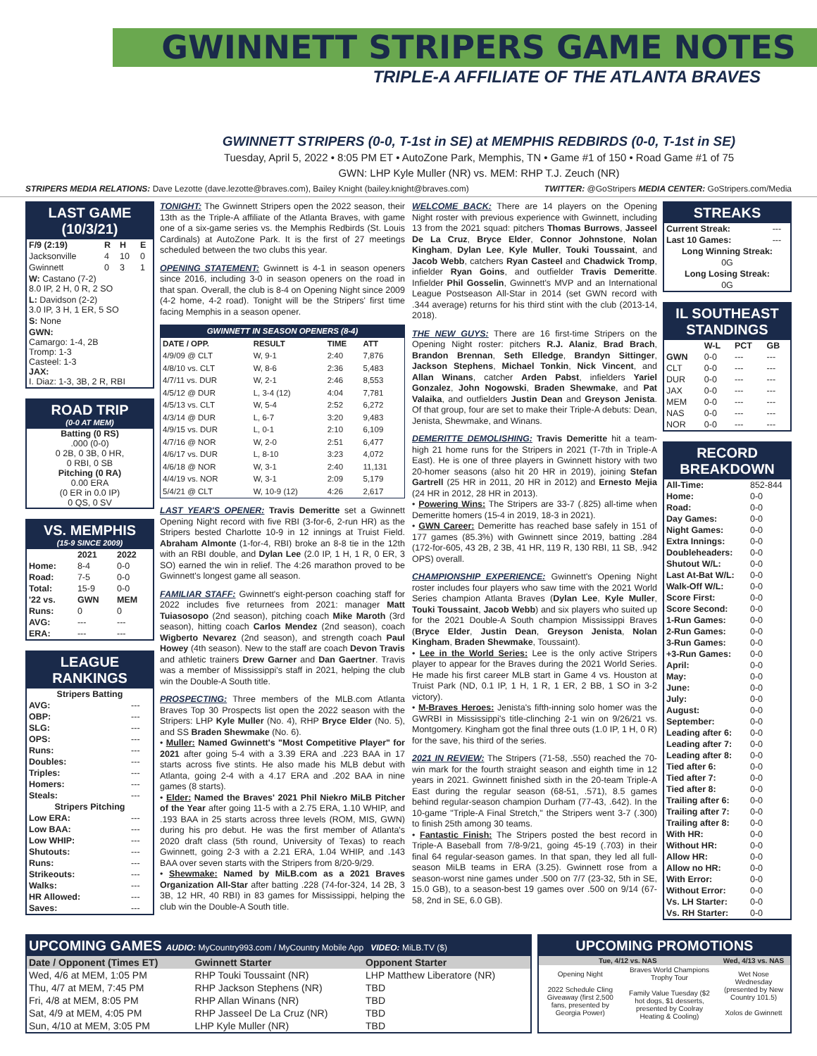GWINNETT STRIPERS GAME NOTES
TRIPLE-A AFFILIATE OF THE ATLANTA BRAVES
GWINNETT STRIPERS (0-0, T-1st in SE) at MEMPHIS REDBIRDS (0-0, T-1st in SE)
Tuesday, April 5, 2022 • 8:05 PM ET • AutoZone Park, Memphis, TN • Game #1 of 150 • Road Game #1 of 75
GWN: LHP Kyle Muller (NR) vs. MEM: RHP T.J. Zeuch (NR)
STRIPERS MEDIA RELATIONS: Dave Lezotte (dave.lezotte@braves.com), Bailey Knight (bailey.knight@braves.com) TWITTER: @GoStripers MEDIA CENTER: GoStripers.com/Media
LAST GAME (10/3/21)
| F/9 (2:19) | R | H | E |
| --- | --- | --- | --- |
| Jacksonville | 4 | 10 | 0 |
| Gwinnett | 0 | 3 | 1 |
| W: Castano (7-2) 8.0 IP, 2 H, 0 R, 2 SO | | | |
| L: Davidson (2-2) 3.0 IP, 3 H, 1 ER, 5 SO | | | |
| S: None | | | |
| GWN: Camargo: 1-4, 2B Tromp: 1-3 Casteel: 1-3 JAX: I. Diaz: 1-3, 3B, 2 R, RBI | | | |
ROAD TRIP
(0-0 AT MEM)
Batting (0 RS)
.000 (0-0)
0 2B, 0 3B, 0 HR,
0 RBI, 0 SB
Pitching (0 RA)
0.00 ERA
(0 ER in 0.0 IP)
0 QS, 0 SV
VS. MEMPHIS
(15-9 SINCE 2009)
| | 2021 | 2022 |
| --- | --- | --- |
| Home: | 8-4 | 0-0 |
| Road: | 7-5 | 0-0 |
| Total: | 15-9 | 0-0 |
| '22 vs. | GWN | MEM |
| Runs: | 0 | 0 |
| AVG: | --- | --- |
| ERA: | --- | --- |
LEAGUE RANKINGS
| Stripers Batting | |
| --- | --- |
| AVG: | --- |
| OBP: | --- |
| SLG: | --- |
| OPS: | --- |
| Runs: | --- |
| Doubles: | --- |
| Triples: | --- |
| Homers: | --- |
| Steals: | --- |
| Stripers Pitching | |
| Low ERA: | --- |
| Low BAA: | --- |
| Low WHIP: | --- |
| Shutouts: | --- |
| Runs: | --- |
| Strikeouts: | --- |
| Walks: | --- |
| HR Allowed: | --- |
| Saves: | --- |
TONIGHT: The Gwinnett Stripers open the 2022 season, their 13th as the Triple-A affiliate of the Atlanta Braves, with game one of a six-game series vs. the Memphis Redbirds (St. Louis Cardinals) at AutoZone Park. It is the first of 27 meetings scheduled between the two clubs this year.
OPENING STATEMENT: Gwinnett is 4-1 in season openers since 2016, including 3-0 in season openers on the road in that span. Overall, the club is 8-4 on Opening Night since 2009 (4-2 home, 4-2 road). Tonight will be the Stripers' first time facing Memphis in a season opener.
| GWINNETT IN SEASON OPENERS (8-4) | | | |
| --- | --- | --- | --- |
| DATE / OPP. | RESULT | TIME | ATT |
| 4/9/09 @ CLT | W, 9-1 | 2:40 | 7,876 |
| 4/8/10 vs. CLT | W, 8-6 | 2:36 | 5,483 |
| 4/7/11 vs. DUR | W, 2-1 | 2:46 | 8,553 |
| 4/5/12 @ DUR | L, 3-4 (12) | 4:04 | 7,781 |
| 4/5/13 vs. CLT | W, 5-4 | 2:52 | 6,272 |
| 4/3/14 @ DUR | L, 6-7 | 3:20 | 9,483 |
| 4/9/15 vs. DUR | L, 0-1 | 2:10 | 6,109 |
| 4/7/16 @ NOR | W, 2-0 | 2:51 | 6,477 |
| 4/6/17 vs. DUR | L, 8-10 | 3:23 | 4,072 |
| 4/6/18 @ NOR | W, 3-1 | 2:40 | 11,131 |
| 4/4/19 vs. NOR | W, 3-1 | 2:09 | 5,179 |
| 5/4/21 @ CLT | W, 10-9 (12) | 4:26 | 2,617 |
LAST YEAR'S OPENER: Travis Demeritte set a Gwinnett Opening Night record with five RBI (3-for-6, 2-run HR) as the Stripers bested Charlotte 10-9 in 12 innings at Truist Field. Abraham Almonte (1-for-4, RBI) broke an 8-8 tie in the 12th with an RBI double, and Dylan Lee (2.0 IP, 1 H, 1 R, 0 ER, 3 SO) earned the win in relief. The 4:26 marathon proved to be Gwinnett's longest game all season.
FAMILIAR STAFF: Gwinnett's eight-person coaching staff for 2022 includes five returnees from 2021: manager Matt Tuiasosopo (2nd season), pitching coach Mike Maroth (3rd season), hitting coach Carlos Mendez (2nd season), coach Wigberto Nevarez (2nd season), and strength coach Paul Howey (4th season). New to the staff are coach Devon Travis and athletic trainers Drew Garner and Dan Gaertner. Travis was a member of Mississippi's staff in 2021, helping the club win the Double-A South title.
PROSPECTING: Three members of the MLB.com Atlanta Braves Top 30 Prospects list open the 2022 season with the Stripers: LHP Kyle Muller (No. 4), RHP Bryce Elder (No. 5), and SS Braden Shewmake (No. 6).
• Muller: Named Gwinnett's "Most Competitive Player" for 2021 after going 5-4 with a 3.39 ERA and .223 BAA in 17 starts across five stints. He also made his MLB debut with Atlanta, going 2-4 with a 4.17 ERA and .202 BAA in nine games (8 starts).
• Elder: Named the Braves' 2021 Phil Niekro MiLB Pitcher of the Year after going 11-5 with a 2.75 ERA, 1.10 WHIP, and .193 BAA in 25 starts across three levels (ROM, MIS, GWN) during his pro debut. He was the first member of Atlanta's 2020 draft class (5th round, University of Texas) to reach Gwinnett, going 2-3 with a 2.21 ERA, 1.04 WHIP, and .143 BAA over seven starts with the Stripers from 8/20-9/29.
• Shewmake: Named by MiLB.com as a 2021 Braves Organization All-Star after batting .228 (74-for-324, 14 2B, 3 3B, 12 HR, 40 RBI) in 83 games for Mississippi, helping the club win the Double-A South title.
WELCOME BACK: There are 14 players on the Opening Night roster with previous experience with Gwinnett, including 13 from the 2021 squad: pitchers Thomas Burrows, Jasseel De La Cruz, Bryce Elder, Connor Johnstone, Nolan Kingham, Dylan Lee, Kyle Muller, Touki Toussaint, and Jacob Webb, catchers Ryan Casteel and Chadwick Tromp, infielder Ryan Goins, and outfielder Travis Demeritte. Infielder Phil Gosselin, Gwinnett's MVP and an International League Postseason All-Star in 2014 (set GWN record with .344 average) returns for his third stint with the club (2013-14, 2018).
THE NEW GUYS: There are 16 first-time Stripers on the Opening Night roster: pitchers R.J. Alaniz, Brad Brach, Brandon Brennan, Seth Elledge, Brandyn Sittinger, Jackson Stephens, Michael Tonkin, Nick Vincent, and Allan Winans, catcher Arden Pabst, infielders Yariel Gonzalez, John Nogowski, Braden Shewmake, and Pat Valaika, and outfielders Justin Dean and Greyson Jenista. Of that group, four are set to make their Triple-A debuts: Dean, Jenista, Shewmake, and Winans.
DEMERITTE DEMOLISHING: Travis Demeritte hit a team-high 21 home runs for the Stripers in 2021 (T-7th in Triple-A East). He is one of three players in Gwinnett history with two 20-homer seasons (also hit 20 HR in 2019), joining Stefan Gartrell (25 HR in 2011, 20 HR in 2012) and Ernesto Mejia (24 HR in 2012, 28 HR in 2013).
• Powering Wins: The Stripers are 33-7 (.825) all-time when Demeritte homers (15-4 in 2019, 18-3 in 2021).
• GWN Career: Demeritte has reached base safely in 151 of 177 games (85.3%) with Gwinnett since 2019, batting .284 (172-for-605, 43 2B, 2 3B, 41 HR, 119 R, 130 RBI, 11 SB, .942 OPS) overall.
CHAMPIONSHIP EXPERIENCE: Gwinnett's Opening Night roster includes four players who saw time with the 2021 World Series champion Atlanta Braves (Dylan Lee, Kyle Muller, Touki Toussaint, Jacob Webb) and six players who suited up for the 2021 Double-A South champion Mississippi Braves (Bryce Elder, Justin Dean, Greyson Jenista, Nolan Kingham, Braden Shewmake, Toussaint).
• Lee in the World Series: Lee is the only active Stripers player to appear for the Braves during the 2021 World Series. He made his first career MLB start in Game 4 vs. Houston at Truist Park (ND, 0.1 IP, 1 H, 1 R, 1 ER, 2 BB, 1 SO in 3-2 victory).
• M-Braves Heroes: Jenista's fifth-inning solo homer was the GWRBI in Mississippi's title-clinching 2-1 win on 9/26/21 vs. Montgomery. Kingham got the final three outs (1.0 IP, 1 H, 0 R) for the save, his third of the series.
2021 IN REVIEW: The Stripers (71-58, .550) reached the 70-win mark for the fourth straight season and eighth time in 12 years in 2021. Gwinnett finished sixth in the 20-team Triple-A East during the regular season (68-51, .571), 8.5 games behind regular-season champion Durham (77-43, .642). In the 10-game "Triple-A Final Stretch," the Stripers went 3-7 (.300) to finish 25th among 30 teams.
• Fantastic Finish: The Stripers posted the best record in Triple-A Baseball from 7/8-9/21, going 45-19 (.703) in their final 64 regular-season games. In that span, they led all full-season MiLB teams in ERA (3.25). Gwinnett rose from a season-worst nine games under .500 on 7/7 (23-32, 5th in SE, 15.0 GB), to a season-best 19 games over .500 on 9/14 (67-58, 2nd in SE, 6.0 GB).
STREAKS
| Current Streak: | --- |
| Last 10 Games: | --- |
| Long Winning Streak: | |
| 0G | |
| Long Losing Streak: | |
| 0G | |
IL SOUTHEAST STANDINGS
| | W-L | PCT | GB |
| --- | --- | --- | --- |
| GWN | 0-0 | --- | --- |
| CLT | 0-0 | --- | --- |
| DUR | 0-0 | --- | --- |
| JAX | 0-0 | --- | --- |
| MEM | 0-0 | --- | --- |
| NAS | 0-0 | --- | --- |
| NOR | 0-0 | --- | --- |
RECORD BREAKDOWN
| All-Time: | 852-844 |
| Home: | 0-0 |
| Road: | 0-0 |
| Day Games: | 0-0 |
| Night Games: | 0-0 |
| Extra Innings: | 0-0 |
| Doubleheaders: | 0-0 |
| Shutout W/L: | 0-0 |
| Last At-Bat W/L: | 0-0 |
| Walk-Off W/L: | 0-0 |
| Score First: | 0-0 |
| Score Second: | 0-0 |
| 1-Run Games: | 0-0 |
| 2-Run Games: | 0-0 |
| 3-Run Games: | 0-0 |
| +3-Run Games: | 0-0 |
| April: | 0-0 |
| May: | 0-0 |
| June: | 0-0 |
| July: | 0-0 |
| August: | 0-0 |
| September: | 0-0 |
| Leading after 6: | 0-0 |
| Leading after 7: | 0-0 |
| Leading after 8: | 0-0 |
| Tied after 6: | 0-0 |
| Tied after 7: | 0-0 |
| Tied after 8: | 0-0 |
| Trailing after 6: | 0-0 |
| Trailing after 7: | 0-0 |
| Trailing after 8: | 0-0 |
| With HR: | 0-0 |
| Without HR: | 0-0 |
| Allow HR: | 0-0 |
| Allow no HR: | 0-0 |
| With Error: | 0-0 |
| Without Error: | 0-0 |
| Vs. LH Starter: | 0-0 |
| Vs. RH Starter: | 0-0 |
UPCOMING GAMES AUDIO: MyCountry993.com / MyCountry Mobile App VIDEO: MiLB.TV ($)
| Date / Opponent (Times ET) | Gwinnett Starter | Opponent Starter |
| --- | --- | --- |
| Wed, 4/6 at MEM, 1:05 PM | RHP Touki Toussaint (NR) | LHP Matthew Liberatore (NR) |
| Thu, 4/7 at MEM, 7:45 PM | RHP Jackson Stephens (NR) | TBD |
| Fri, 4/8 at MEM, 8:05 PM | RHP Allan Winans (NR) | TBD |
| Sat, 4/9 at MEM, 4:05 PM | RHP Jasseel De La Cruz (NR) | TBD |
| Sun, 4/10 at MEM, 3:05 PM | LHP Kyle Muller (NR) | TBD |
UPCOMING PROMOTIONS
| Tue, 4/12 vs. NAS | | Wed, 4/13 vs. NAS |
| --- | --- | --- |
| Opening Night 2022 Schedule Cling Giveaway (first 2,500 fans, presented by Georgia Power) | Braves World Champions Trophy Tour Family Value Tuesday ($2 hot dogs, $1 desserts, presented by Coolray Heating & Cooling) | Wet Nose Wednesday (presented by New Country 101.5) Xolos de Gwinnett |